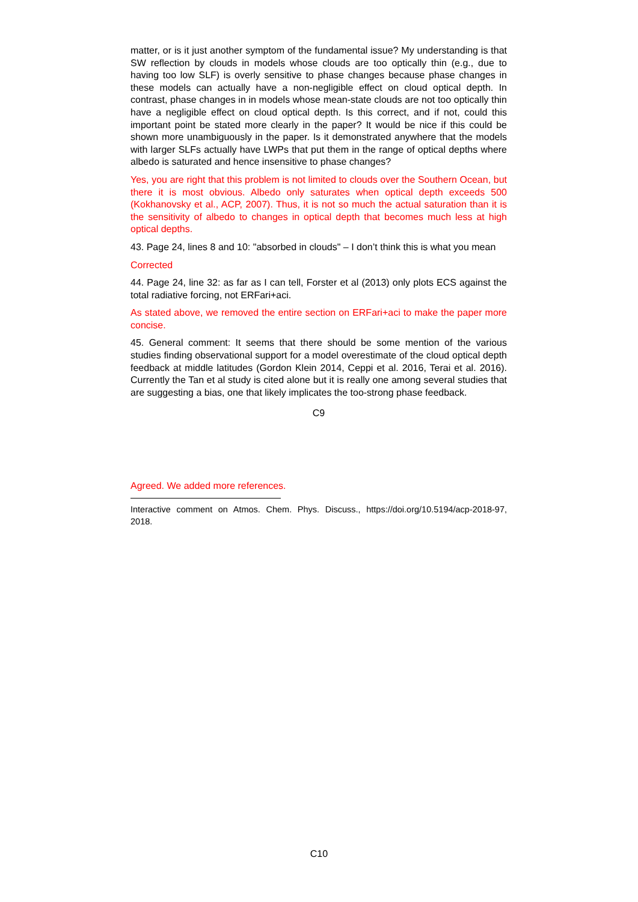matter, or is it just another symptom of the fundamental issue? My understanding is that SW reflection by clouds in models whose clouds are too optically thin (e.g., due to having too low SLF) is overly sensitive to phase changes because phase changes in these models can actually have a non-negligible effect on cloud optical depth. In contrast, phase changes in in models whose mean-state clouds are not too optically thin have a negligible effect on cloud optical depth. Is this correct, and if not, could this important point be stated more clearly in the paper? It would be nice if this could be shown more unambiguously in the paper. Is it demonstrated anywhere that the models with larger SLFs actually have LWPs that put them in the range of optical depths where albedo is saturated and hence insensitive to phase changes?
Yes, you are right that this problem is not limited to clouds over the Southern Ocean, but there it is most obvious. Albedo only saturates when optical depth exceeds 500 (Kokhanovsky et al., ACP, 2007). Thus, it is not so much the actual saturation than it is the sensitivity of albedo to changes in optical depth that becomes much less at high optical depths.
43. Page 24, lines 8 and 10: "absorbed in clouds" – I don’t think this is what you mean
Corrected
44. Page 24, line 32: as far as I can tell, Forster et al (2013) only plots ECS against the total radiative forcing, not ERFari+aci.
As stated above, we removed the entire section on ERFari+aci to make the paper more concise.
45. General comment: It seems that there should be some mention of the various studies finding observational support for a model overestimate of the cloud optical depth feedback at middle latitudes (Gordon Klein 2014, Ceppi et al. 2016, Terai et al. 2016). Currently the Tan et al study is cited alone but it is really one among several studies that are suggesting a bias, one that likely implicates the too-strong phase feedback.
C9
Agreed. We added more references.
Interactive comment on Atmos. Chem. Phys. Discuss., https://doi.org/10.5194/acp-2018-97, 2018.
C10